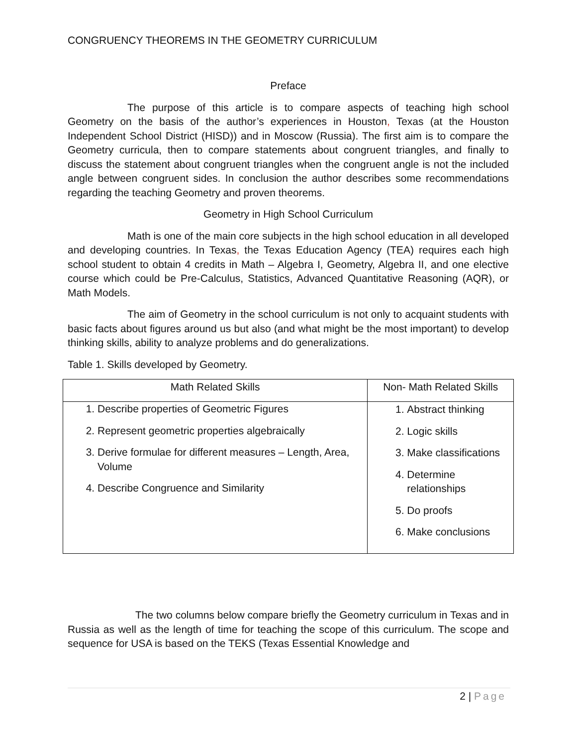CONGRUENCY THEOREMS IN THE GEOMETRY CURRICULUM
Preface
The purpose of this article is to compare aspects of teaching high school Geometry on the basis of the author’s experiences in Houston, Texas (at the Houston Independent School District (HISD)) and in Moscow (Russia). The first aim is to compare the Geometry curricula, then to compare statements about congruent triangles, and finally to discuss the statement about congruent triangles when the congruent angle is not the included angle between congruent sides. In conclusion the author describes some recommendations regarding the teaching Geometry and proven theorems.
Geometry in High School Curriculum
Math is one of the main core subjects in the high school education in all developed and developing countries. In Texas, the Texas Education Agency (TEA) requires each high school student to obtain 4 credits in Math – Algebra I, Geometry, Algebra II, and one elective course which could be Pre-Calculus, Statistics, Advanced Quantitative Reasoning (AQR), or Math Models.
The aim of Geometry in the school curriculum is not only to acquaint students with basic facts about figures around us but also (and what might be the most important) to develop thinking skills, ability to analyze problems and do generalizations.
Table 1. Skills developed by Geometry.
| Math Related Skills | Non- Math Related Skills |
| --- | --- |
| 1. Describe properties of Geometric Figures 2. Represent geometric properties algebraically 3. Derive formulae for different measures – Length, Area, Volume 4. Describe Congruence and Similarity | 1. Abstract thinking 2. Logic skills 3. Make classifications 4. Determine relationships 5. Do proofs 6. Make conclusions |
The two columns below compare briefly the Geometry curriculum in Texas and in Russia as well as the length of time for teaching the scope of this curriculum. The scope and sequence for USA is based on the TEKS (Texas Essential Knowledge and
2 | Page